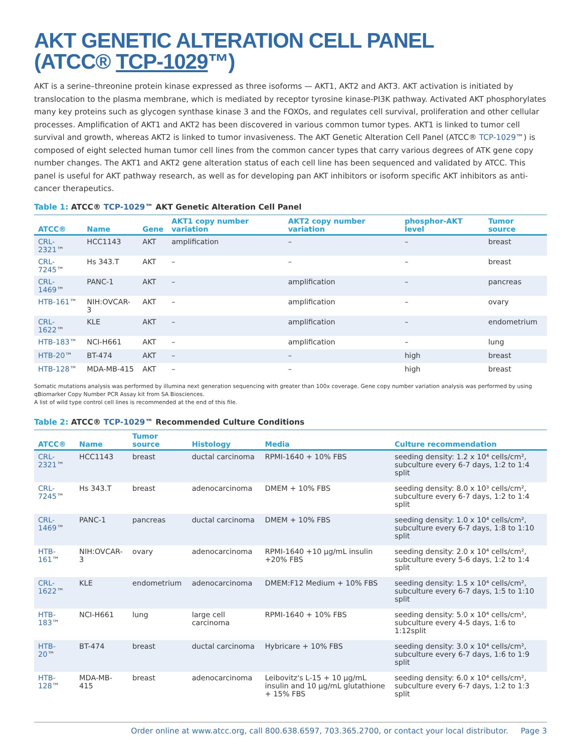AKT GENETIC ALTERATION CELL PANEL
(ATCC® TCP-1029™)
AKT is a serine–threonine protein kinase expressed as three isoforms — AKT1, AKT2 and AKT3. AKT activation is initiated by translocation to the plasma membrane, which is mediated by receptor tyrosine kinase-PI3K pathway. Activated AKT phosphorylates many key proteins such as glycogen synthase kinase 3 and the FOXOs, and regulates cell survival, proliferation and other cellular processes. Amplification of AKT1 and AKT2 has been discovered in various common tumor types. AKT1 is linked to tumor cell survival and growth, whereas AKT2 is linked to tumor invasiveness. The AKT Genetic Alteration Cell Panel (ATCC® TCP-1029™) is composed of eight selected human tumor cell lines from the common cancer types that carry various degrees of ATK gene copy number changes. The AKT1 and AKT2 gene alteration status of each cell line has been sequenced and validated by ATCC. This panel is useful for AKT pathway research, as well as for developing pan AKT inhibitors or isoform specific AKT inhibitors as anti-cancer therapeutics.
Table 1: ATCC® TCP-1029™ AKT Genetic Alteration Cell Panel
| ATCC® | Name | Gene | AKT1 copy number variation | AKT2 copy number variation | phosphor-AKT level | Tumor source |
| --- | --- | --- | --- | --- | --- | --- |
| CRL-2321 ™ | HCC1143 | AKT | amplification | – | – | breast |
| CRL-7245 ™ | Hs 343.T | AKT | – | – | – | breast |
| CRL-1469 ™ | PANC-1 | AKT | – | amplification | – | pancreas |
| HTB-161 ™ | NIH:OVCAR-3 | AKT | – | amplification | – | ovary |
| CRL-1622 ™ | KLE | AKT | – | amplification | – | endometrium |
| HTB-183 ™ | NCI-H661 | AKT | – | amplification | – | lung |
| HTB-20 ™ | BT-474 | AKT | – | – | high | breast |
| HTB-128 ™ | MDA-MB-415 | AKT | – | – | high | breast |
Somatic mutations analysis was performed by illumina next generation sequencing with greater than 100x coverage. Gene copy number variation analysis was performed by using qBiomarker Copy Number PCR Assay kit from SA Biosciences.
A list of wild type control cell lines is recommended at the end of this file.
Table 2: ATCC® TCP-1029™ Recommended Culture Conditions
| ATCC® | Name | Tumor source | Histology | Media | Culture recommendation |
| --- | --- | --- | --- | --- | --- |
| CRL-2321 ™ | HCC1143 | breast | ductal carcinoma | RPMI-1640 + 10% FBS | seeding density: 1.2 x 10⁴ cells/cm², subculture every 6-7 days, 1:2 to 1:4 split |
| CRL-7245 ™ | Hs 343.T | breast | adenocarcinoma | DMEM + 10% FBS | seeding density: 8.0 x 10³ cells/cm², subculture every 6-7 days, 1:2 to 1:4 split |
| CRL-1469 ™ | PANC-1 | pancreas | ductal carcinoma | DMEM + 10% FBS | seeding density: 1.0 x 10⁴ cells/cm², subculture every 6-7 days, 1:8 to 1:10 split |
| HTB-161 ™ | NIH:OVCAR-3 | ovary | adenocarcinoma | RPMI-1640 +10 µg/mL insulin +20% FBS | seeding density: 2.0 x 10⁴ cells/cm², subculture every 5-6 days, 1:2 to 1:4 split |
| CRL-1622 ™ | KLE | endometrium | adenocarcinoma | DMEM:F12 Medium + 10% FBS | seeding density: 1.5 x 10⁴ cells/cm², subculture every 6-7 days, 1:5 to 1:10 split |
| HTB-183 ™ | NCI-H661 | lung | large cell carcinoma | RPMI-1640 + 10% FBS | seeding density: 5.0 x 10⁴ cells/cm², subculture every 4-5 days, 1:6 to 1:12split |
| HTB-20 ™ | BT-474 | breast | ductal carcinoma | Hybricare + 10% FBS | seeding density: 3.0 x 10⁴ cells/cm², subculture every 6-7 days, 1:6 to 1:9 split |
| HTB-128 ™ | MDA-MB-415 | breast | adenocarcinoma | Leibovitz's L-15 + 10 µg/mL insulin and 10 µg/mL glutathione + 15% FBS | seeding density: 6.0 x 10⁴ cells/cm², subculture every 6-7 days, 1:2 to 1:3 split |
Order online at www.atcc.org, call 800.638.6597, 703.365.2700, or contact your local distributor. Page 3